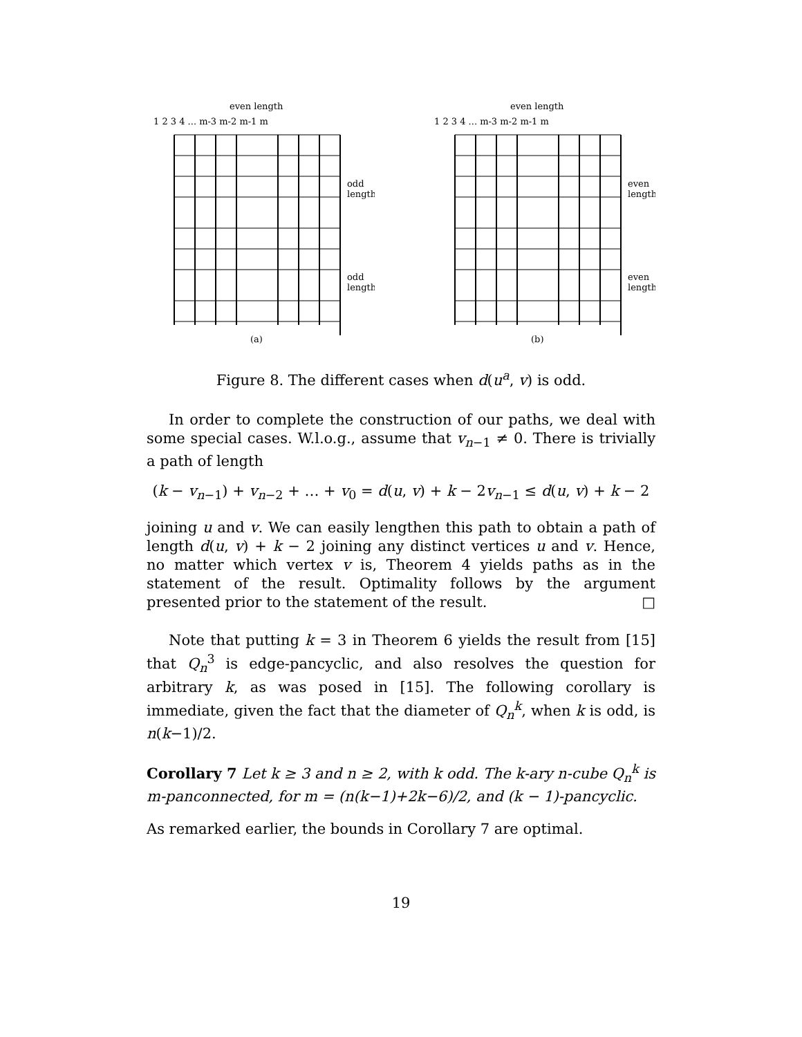even length
1 2 3 4 ... m-3 m-2 m-1 m
odd
length
odd
length
(a)
even length
1 2 3 4 ... m-3 m-2 m-1 m
even
length
even
length
(b)
Figure 8. The different cases when d(u<sup>a</sup>, v) is odd.
In order to complete the construction of our paths, we deal with some special cases. W.l.o.g., assume that v<sub>n−1</sub> ≠ 0. There is trivially a path of length
(k − v<sub>n−1</sub>) + v<sub>n−2</sub> + … + v<sub>0</sub> = d(u, v) + k − 2v<sub>n−1</sub> ≤ d(u, v) + k − 2
joining u and v. We can easily lengthen this path to obtain a path of length d(u, v) + k − 2 joining any distinct vertices u and v. Hence, no matter which vertex v is, Theorem 4 yields paths as in the statement of the result. Optimality follows by the argument presented prior to the statement of the result. □
Note that putting k = 3 in Theorem 6 yields the result from [15] that Q<sub>n</sub><sup>3</sup> is edge-pancyclic, and also resolves the question for arbitrary k, as was posed in [15]. The following corollary is immediate, given the fact that the diameter of Q<sub>n</sub><sup>k</sup>, when k is odd, is n(k−1)/2.
Corollary 7 Let k ≥ 3 and n ≥ 2, with k odd. The k-ary n-cube Q<sub>n</sub><sup>k</sup> is m-panconnected, for m = (n(k−1)+2k−6)/2, and (k − 1)-pancyclic.
As remarked earlier, the bounds in Corollary 7 are optimal.
19